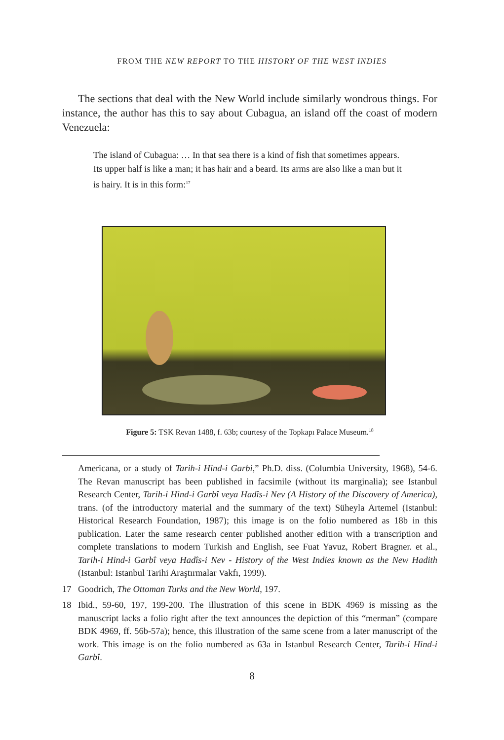FROM THE NEW REPORT TO THE HISTORY OF THE WEST INDIES
The sections that deal with the New World include similarly wondrous things. For instance, the author has this to say about Cubagua, an island off the coast of modern Venezuela:
The island of Cubagua: … In that sea there is a kind of fish that sometimes appears. Its upper half is like a man; it has hair and a beard. Its arms are also like a man but it is hairy. It is in this form:<sup>17</sup>
Figure 5: TSK Revan 1488, f. 63b; courtesy of the Topkapı Palace Museum.<sup>18</sup>
Americana, or a study of Tarih-i Hind-i Garbi,” Ph.D. diss. (Columbia University, 1968), 54-6. The Revan manuscript has been published in facsimile (without its marginalia); see Istanbul Research Center, Tarih-i Hind-i Garbî veya Hadîs-i Nev (A History of the Discovery of America), trans. (of the introductory material and the summary of the text) Süheyla Artemel (Istanbul: Historical Research Foundation, 1987); this image is on the folio numbered as 18b in this publication. Later the same research center published another edition with a transcription and complete translations to modern Turkish and English, see Fuat Yavuz, Robert Bragner. et al., Tarih-i Hind-i Garbî veya Hadîs-i Nev - History of the West Indies known as the New Hadith (Istanbul: Istanbul Tarihi Araştırmalar Vakfı, 1999).
17 Goodrich, The Ottoman Turks and the New World, 197.
18 Ibid., 59-60, 197, 199-200. The illustration of this scene in BDK 4969 is missing as the manuscript lacks a folio right after the text announces the depiction of this “merman” (compare BDK 4969, ff. 56b-57a); hence, this illustration of the same scene from a later manuscript of the work. This image is on the folio numbered as 63a in Istanbul Research Center, Tarih-i Hind-i Garbî.
8